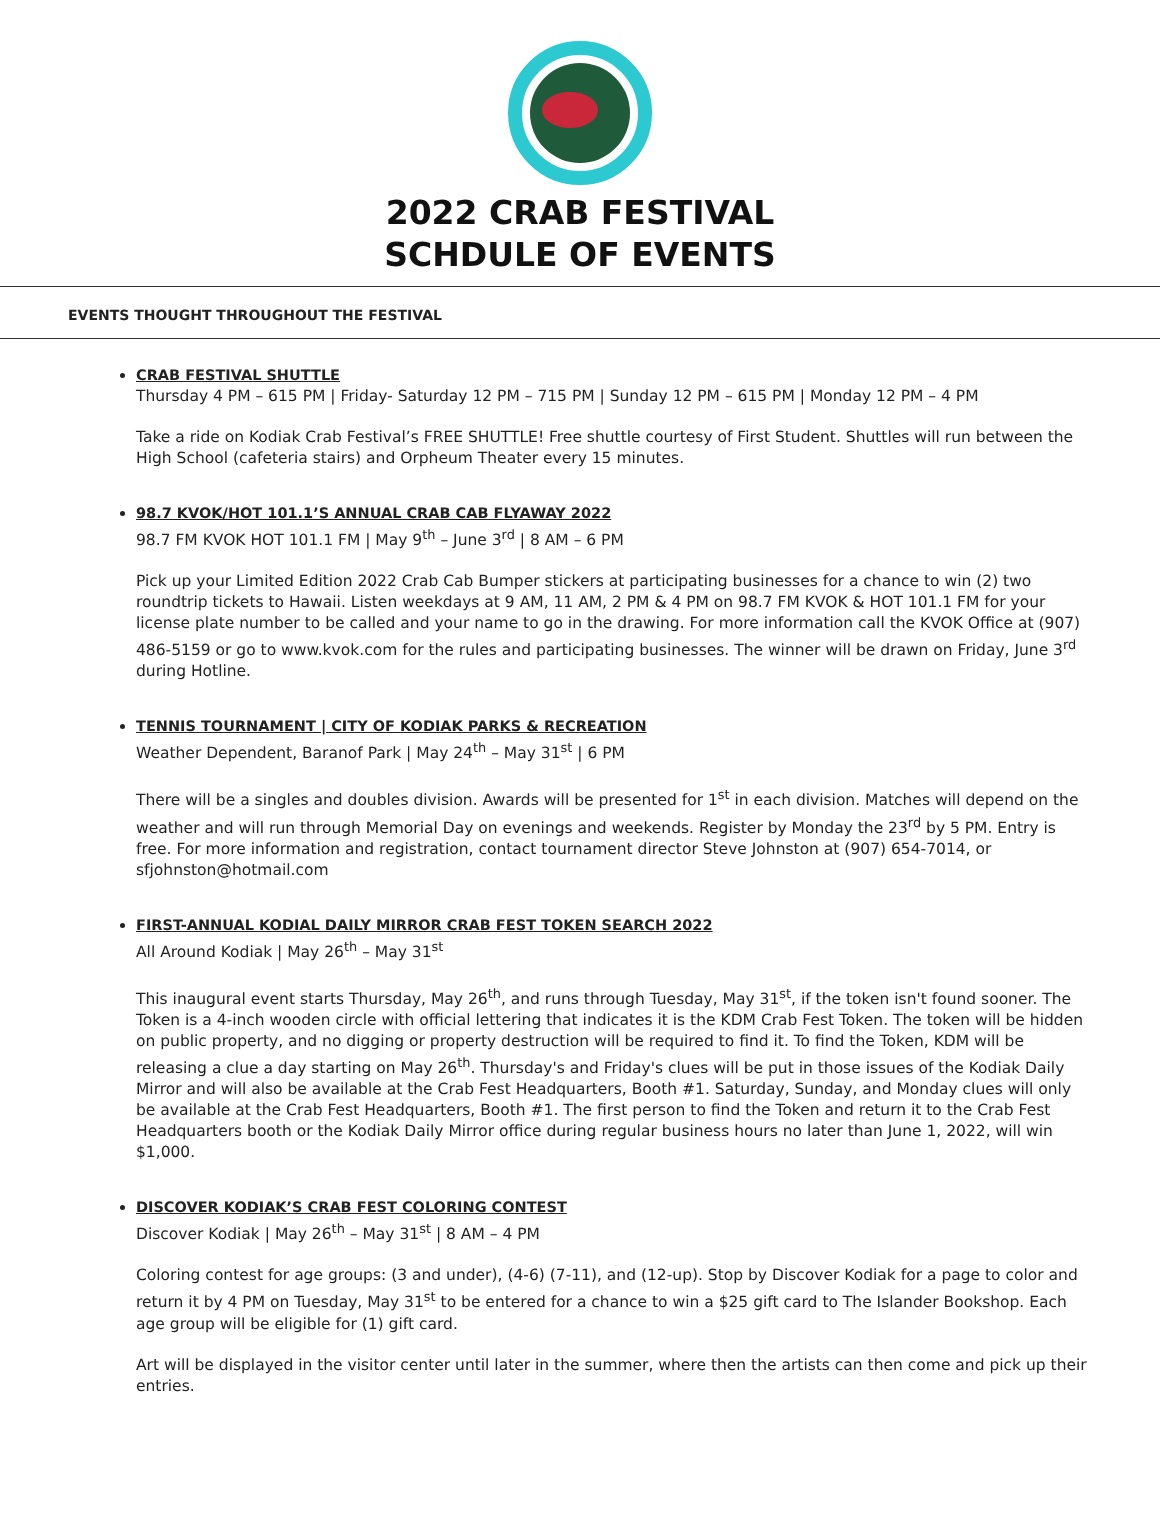2022 CRAB FESTIVAL
SCHDULE OF EVENTS
EVENTS THOUGHT THROUGHOUT THE FESTIVAL
CRAB FESTIVAL SHUTTLE
Thursday 4 PM – 615 PM | Friday- Saturday 12 PM – 715 PM | Sunday 12 PM – 615 PM | Monday 12 PM – 4 PM
Take a ride on Kodiak Crab Festival’s FREE SHUTTLE! Free shuttle courtesy of First Student. Shuttles will run between the High School (cafeteria stairs) and Orpheum Theater every 15 minutes.
98.7 KVOK/HOT 101.1’S ANNUAL CRAB CAB FLYAWAY 2022
98.7 FM KVOK HOT 101.1 FM | May 9<sup>th</sup> – June 3<sup>rd</sup> | 8 AM – 6 PM
Pick up your Limited Edition 2022 Crab Cab Bumper stickers at participating businesses for a chance to win (2) two roundtrip tickets to Hawaii. Listen weekdays at 9 AM, 11 AM, 2 PM & 4 PM on 98.7 FM KVOK & HOT 101.1 FM for your license plate number to be called and your name to go in the drawing. For more information call the KVOK Office at (907) 486-5159 or go to www.kvok.com for the rules and participating businesses. The winner will be drawn on Friday, June 3<sup>rd</sup> during Hotline.
TENNIS TOURNAMENT | CITY OF KODIAK PARKS & RECREATION
Weather Dependent, Baranof Park | May 24<sup>th</sup> – May 31<sup>st</sup> | 6 PM
There will be a singles and doubles division. Awards will be presented for 1<sup>st</sup> in each division. Matches will depend on the weather and will run through Memorial Day on evenings and weekends. Register by Monday the 23<sup>rd</sup> by 5 PM. Entry is free. For more information and registration, contact tournament director Steve Johnston at (907) 654-7014, or sfjohnston@hotmail.com
FIRST-ANNUAL KODIAL DAILY MIRROR CRAB FEST TOKEN SEARCH 2022
All Around Kodiak | May 26<sup>th</sup> – May 31<sup>st</sup>
This inaugural event starts Thursday, May 26<sup>th</sup>, and runs through Tuesday, May 31<sup>st</sup>, if the token isn't found sooner. The Token is a 4-inch wooden circle with official lettering that indicates it is the KDM Crab Fest Token. The token will be hidden on public property, and no digging or property destruction will be required to find it. To find the Token, KDM will be releasing a clue a day starting on May 26<sup>th</sup>. Thursday's and Friday's clues will be put in those issues of the Kodiak Daily Mirror and will also be available at the Crab Fest Headquarters, Booth #1. Saturday, Sunday, and Monday clues will only be available at the Crab Fest Headquarters, Booth #1. The first person to find the Token and return it to the Crab Fest Headquarters booth or the Kodiak Daily Mirror office during regular business hours no later than June 1, 2022, will win $1,000.
DISCOVER KODIAK’S CRAB FEST COLORING CONTEST
Discover Kodiak | May 26<sup>th</sup> – May 31<sup>st</sup> | 8 AM – 4 PM
Coloring contest for age groups: (3 and under), (4-6) (7-11), and (12-up). Stop by Discover Kodiak for a page to color and return it by 4 PM on Tuesday, May 31<sup>st</sup> to be entered for a chance to win a $25 gift card to The Islander Bookshop. Each age group will be eligible for (1) gift card.
Art will be displayed in the visitor center until later in the summer, where then the artists can then come and pick up their entries.